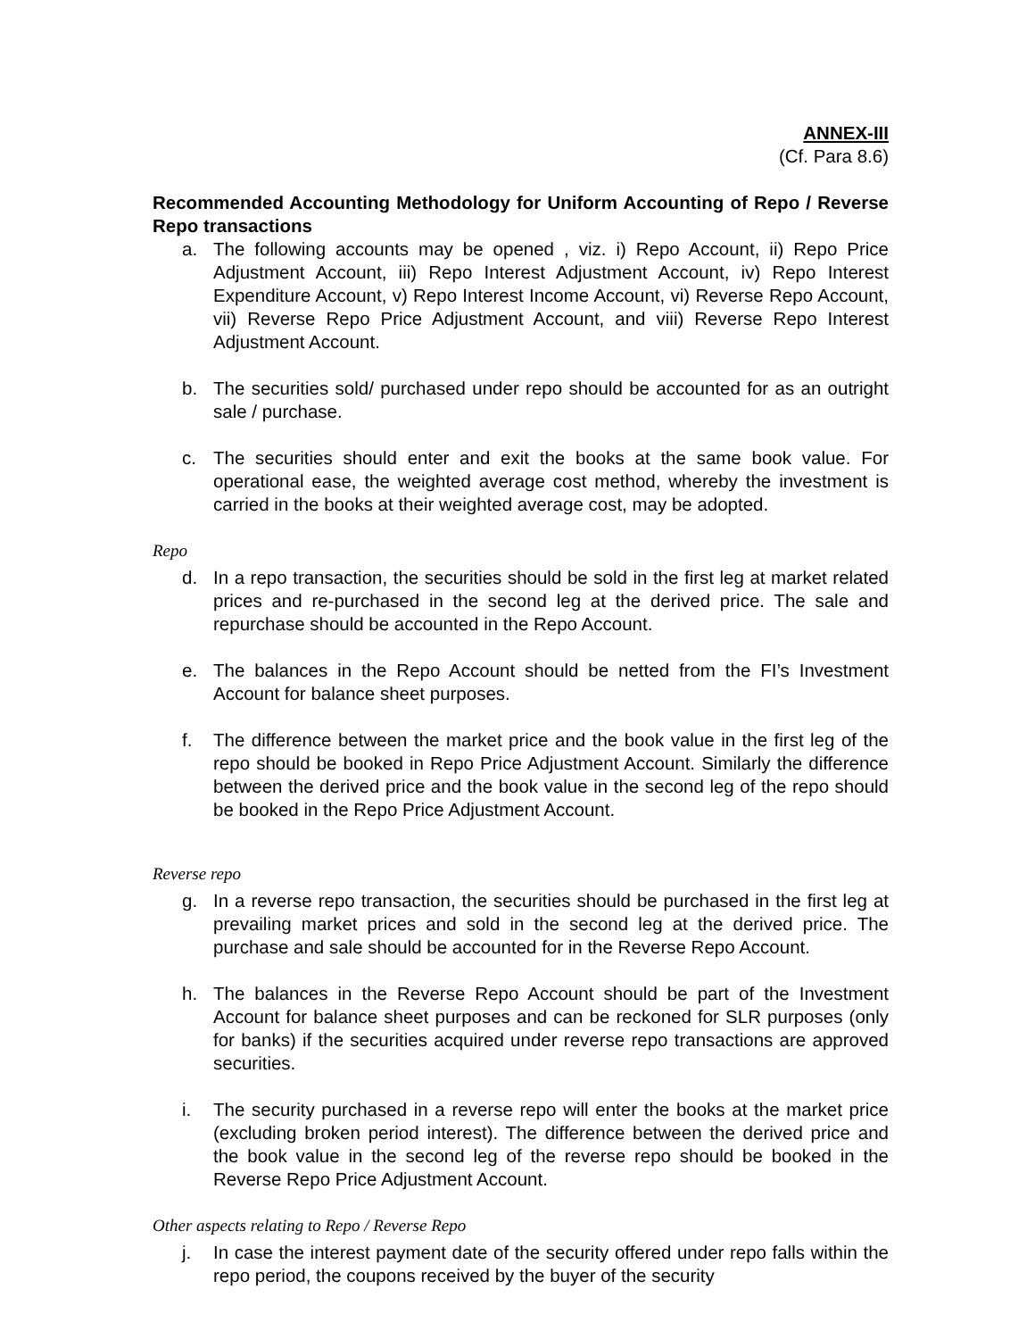ANNEX-III
(Cf. Para 8.6)
Recommended Accounting Methodology for Uniform Accounting of Repo / Reverse Repo transactions
a. The following accounts may be opened , viz. i) Repo Account, ii) Repo Price Adjustment Account, iii) Repo Interest Adjustment Account, iv) Repo Interest Expenditure Account, v) Repo Interest Income Account, vi) Reverse Repo Account, vii) Reverse Repo Price Adjustment Account, and viii) Reverse Repo Interest Adjustment Account.
b. The securities sold/ purchased under repo should be accounted for as an outright sale / purchase.
c. The securities should enter and exit the books at the same book value. For operational ease, the weighted average cost method, whereby the investment is carried in the books at their weighted average cost, may be adopted.
Repo
d. In a repo transaction, the securities should be sold in the first leg at market related prices and re-purchased in the second leg at the derived price. The sale and repurchase should be accounted in the Repo Account.
e. The balances in the Repo Account should be netted from the FI’s Investment Account for balance sheet purposes.
f. The difference between the market price and the book value in the first leg of the repo should be booked in Repo Price Adjustment Account. Similarly the difference between the derived price and the book value in the second leg of the repo should be booked in the Repo Price Adjustment Account.
Reverse repo
g. In a reverse repo transaction, the securities should be purchased in the first leg at prevailing market prices and sold in the second leg at the derived price. The purchase and sale should be accounted for in the Reverse Repo Account.
h. The balances in the Reverse Repo Account should be part of the Investment Account for balance sheet purposes and can be reckoned for SLR purposes (only for banks) if the securities acquired under reverse repo transactions are approved securities.
i. The security purchased in a reverse repo will enter the books at the market price (excluding broken period interest). The difference between the derived price and the book value in the second leg of the reverse repo should be booked in the Reverse Repo Price Adjustment Account.
Other aspects relating to Repo / Reverse Repo
j. In case the interest payment date of the security offered under repo falls within the repo period, the coupons received by the buyer of the security